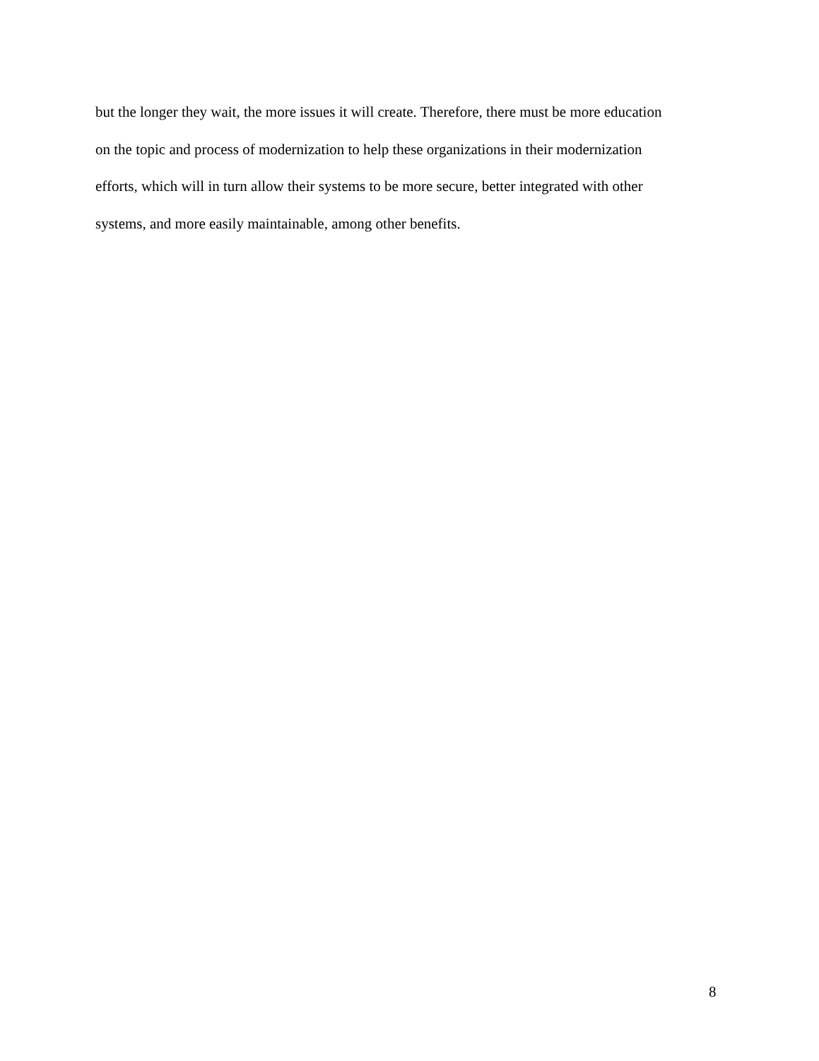but the longer they wait, the more issues it will create. Therefore, there must be more education
on the topic and process of modernization to help these organizations in their modernization
efforts, which will in turn allow their systems to be more secure, better integrated with other
systems, and more easily maintainable, among other benefits.
8